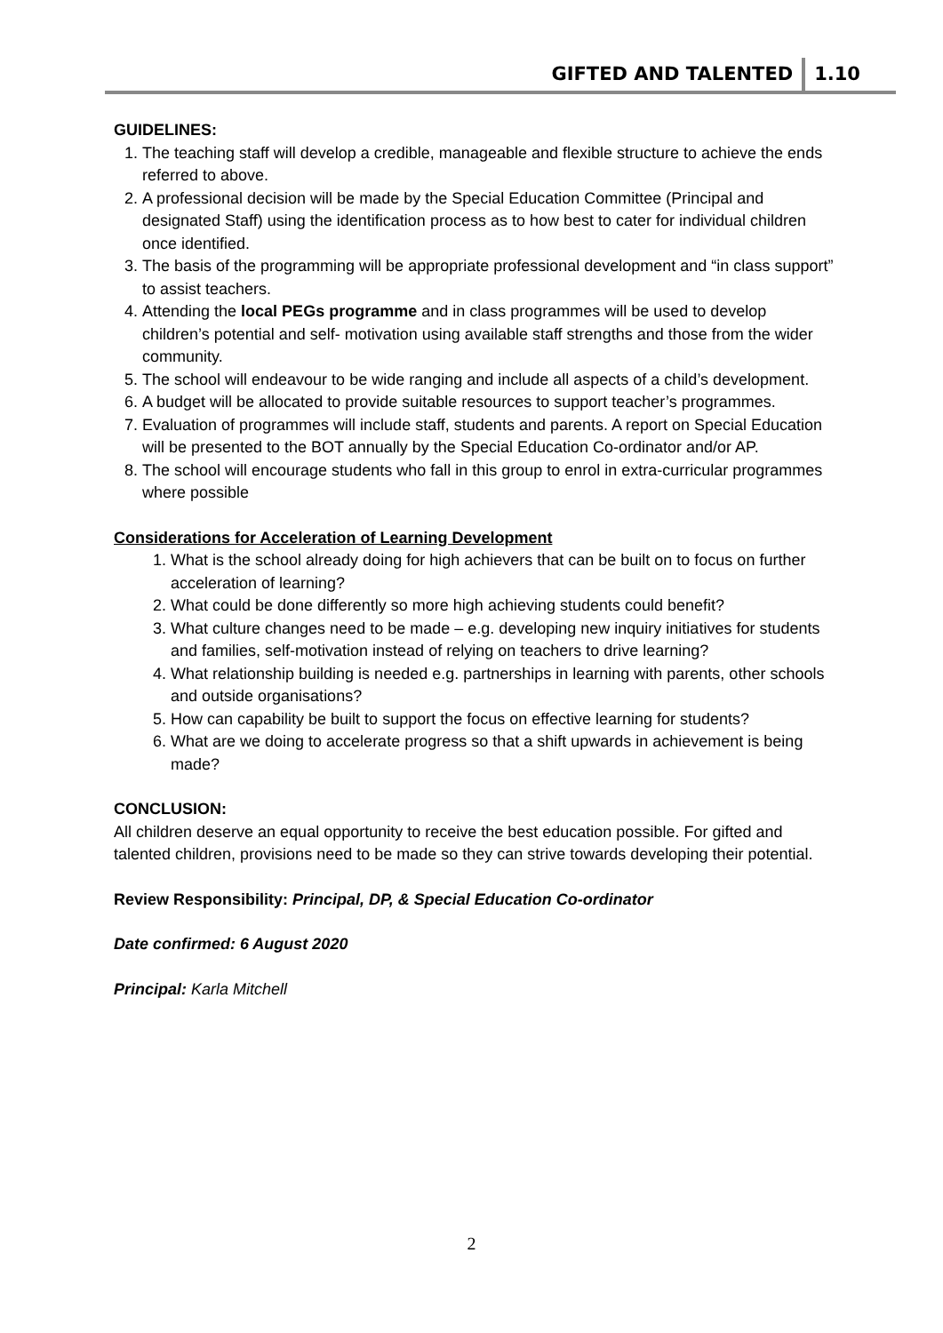GIFTED AND TALENTED 1.10
GUIDELINES:
1. The teaching staff will develop a credible, manageable and flexible structure to achieve the ends referred to above.
2. A professional decision will be made by the Special Education Committee (Principal and designated Staff) using the identification process as to how best to cater for individual children once identified.
3. The basis of the programming will be appropriate professional development and “in class support” to assist teachers.
4. Attending the local PEGs programme and in class programmes will be used to develop children’s potential and self- motivation using available staff strengths and those from the wider community.
5. The school will endeavour to be wide ranging and include all aspects of a child’s development.
6. A budget will be allocated to provide suitable resources to support teacher’s programmes.
7. Evaluation of programmes will include staff, students and parents. A report on Special Education will be presented to the BOT annually by the Special Education Co-ordinator and/or AP.
8. The school will encourage students who fall in this group to enrol in extra-curricular programmes where possible
Considerations for Acceleration of Learning Development
1. What is the school already doing for high achievers that can be built on to focus on further acceleration of learning?
2. What could be done differently so more high achieving students could benefit?
3. What culture changes need to be made – e.g. developing new inquiry initiatives for students and families, self-motivation instead of relying on teachers to drive learning?
4. What relationship building is needed e.g. partnerships in learning with parents, other schools and outside organisations?
5. How can capability be built to support the focus on effective learning for students?
6. What are we doing to accelerate progress so that a shift upwards in achievement is being made?
CONCLUSION:
All children deserve an equal opportunity to receive the best education possible. For gifted and talented children, provisions need to be made so they can strive towards developing their potential.
Review Responsibility: Principal, DP, & Special Education Co-ordinator
Date confirmed: 6 August 2020
Principal: Karla Mitchell
2